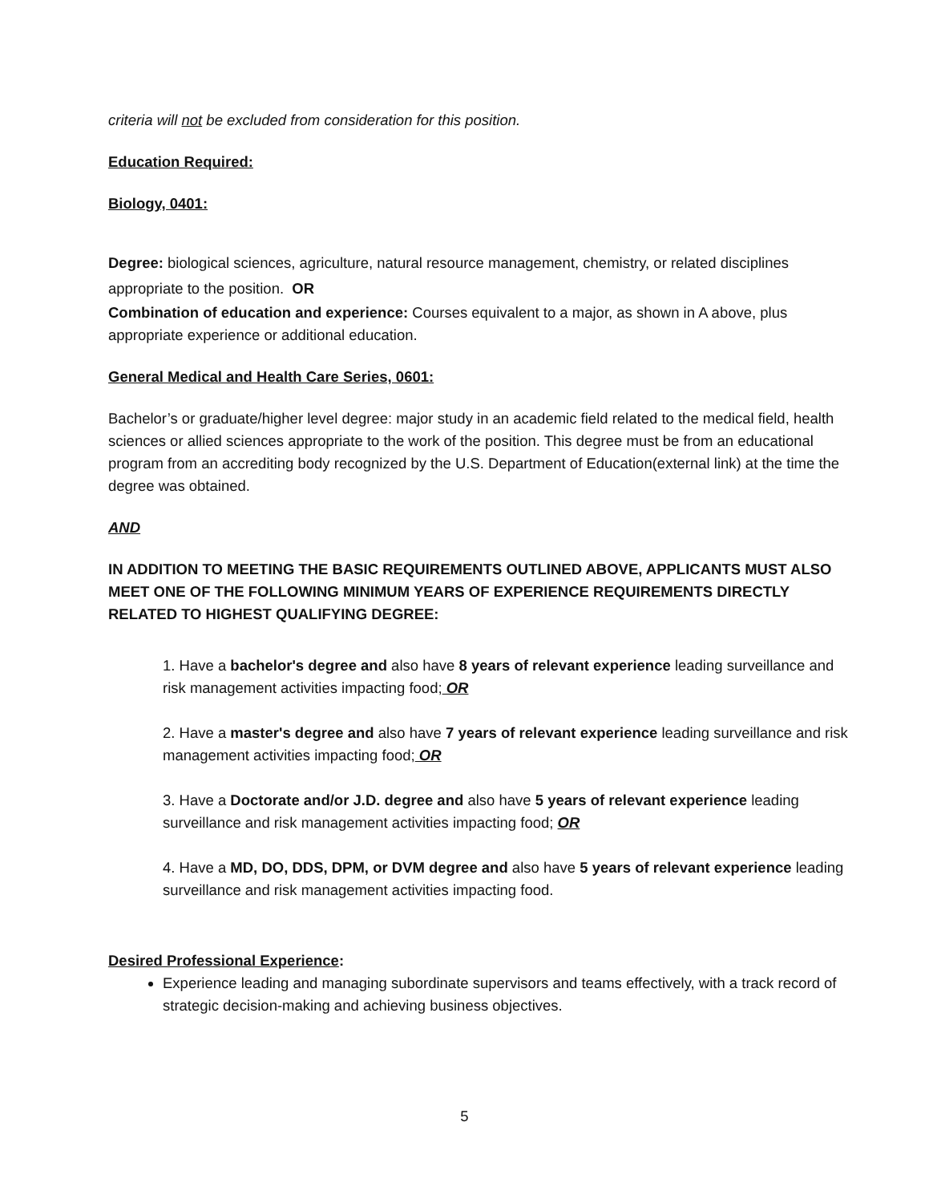criteria will not be excluded from consideration for this position.
Education Required:
Biology, 0401:
Degree: biological sciences, agriculture, natural resource management, chemistry, or related disciplines appropriate to the position. OR
Combination of education and experience: Courses equivalent to a major, as shown in A above, plus appropriate experience or additional education.
General Medical and Health Care Series, 0601:
Bachelor’s or graduate/higher level degree: major study in an academic field related to the medical field, health sciences or allied sciences appropriate to the work of the position. This degree must be from an educational program from an accrediting body recognized by the U.S. Department of Education(external link) at the time the degree was obtained.
AND
IN ADDITION TO MEETING THE BASIC REQUIREMENTS OUTLINED ABOVE, APPLICANTS MUST ALSO MEET ONE OF THE FOLLOWING MINIMUM YEARS OF EXPERIENCE REQUIREMENTS DIRECTLY RELATED TO HIGHEST QUALIFYING DEGREE:
1. Have a bachelor's degree and also have 8 years of relevant experience leading surveillance and risk management activities impacting food; OR
2. Have a master's degree and also have 7 years of relevant experience leading surveillance and risk management activities impacting food; OR
3. Have a Doctorate and/or J.D. degree and also have 5 years of relevant experience leading surveillance and risk management activities impacting food; OR
4. Have a MD, DO, DDS, DPM, or DVM degree and also have 5 years of relevant experience leading surveillance and risk management activities impacting food.
Desired Professional Experience:
Experience leading and managing subordinate supervisors and teams effectively, with a track record of strategic decision-making and achieving business objectives.
5